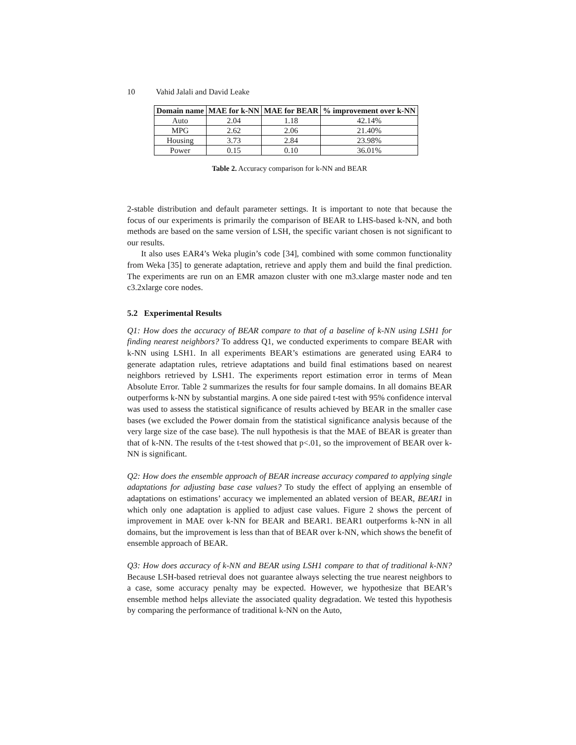10 Vahid Jalali and David Leake
| Domain name | MAE for k-NN | MAE for BEAR | % improvement over k-NN |
| --- | --- | --- | --- |
| Auto | 2.04 | 1.18 | 42.14% |
| MPG | 2.62 | 2.06 | 21.40% |
| Housing | 3.73 | 2.84 | 23.98% |
| Power | 0.15 | 0.10 | 36.01% |
Table 2. Accuracy comparison for k-NN and BEAR
2-stable distribution and default parameter settings. It is important to note that because the focus of our experiments is primarily the comparison of BEAR to LHS-based k-NN, and both methods are based on the same version of LSH, the specific variant chosen is not significant to our results.
It also uses EAR4’s Weka plugin’s code [34], combined with some common functionality from Weka [35] to generate adaptation, retrieve and apply them and build the final prediction. The experiments are run on an EMR amazon cluster with one m3.xlarge master node and ten c3.2xlarge core nodes.
5.2 Experimental Results
Q1: How does the accuracy of BEAR compare to that of a baseline of k-NN using LSH1 for finding nearest neighbors? To address Q1, we conducted experiments to compare BEAR with k-NN using LSH1. In all experiments BEAR’s estimations are generated using EAR4 to generate adaptation rules, retrieve adaptations and build final estimations based on nearest neighbors retrieved by LSH1. The experiments report estimation error in terms of Mean Absolute Error. Table 2 summarizes the results for four sample domains. In all domains BEAR outperforms k-NN by substantial margins. A one side paired t-test with 95% confidence interval was used to assess the statistical significance of results achieved by BEAR in the smaller case bases (we excluded the Power domain from the statistical significance analysis because of the very large size of the case base). The null hypothesis is that the MAE of BEAR is greater than that of k-NN. The results of the t-test showed that p<.01, so the improvement of BEAR over k-NN is significant.
Q2: How does the ensemble approach of BEAR increase accuracy compared to applying single adaptations for adjusting base case values? To study the effect of applying an ensemble of adaptations on estimations’ accuracy we implemented an ablated version of BEAR, BEAR1 in which only one adaptation is applied to adjust case values. Figure 2 shows the percent of improvement in MAE over k-NN for BEAR and BEAR1. BEAR1 outperforms k-NN in all domains, but the improvement is less than that of BEAR over k-NN, which shows the benefit of ensemble approach of BEAR.
Q3: How does accuracy of k-NN and BEAR using LSH1 compare to that of traditional k-NN? Because LSH-based retrieval does not guarantee always selecting the true nearest neighbors to a case, some accuracy penalty may be expected. However, we hypothesize that BEAR’s ensemble method helps alleviate the associated quality degradation. We tested this hypothesis by comparing the performance of traditional k-NN on the Auto,